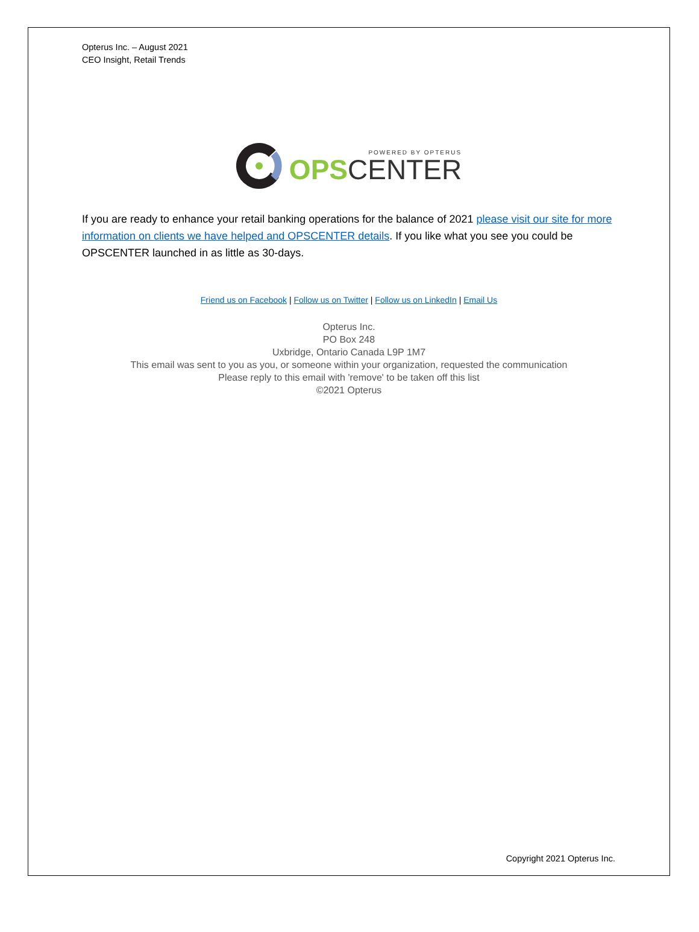Opterus Inc. – August 2021
CEO Insight, Retail Trends
POWERED BY OPTERUS
OPS CENTER
If you are ready to enhance your retail banking operations for the balance of 2021 please visit our site for more information on clients we have helped and OPSCENTER details. If you like what you see you could be OPSCENTER launched in as little as 30-days.
Friend us on Facebook | Follow us on Twitter | Follow us on LinkedIn | Email Us
Opterus Inc.
PO Box 248
Uxbridge, Ontario Canada L9P 1M7
This email was sent to you as you, or someone within your organization, requested the communication
Please reply to this email with 'remove' to be taken off this list
©2021 Opterus
Copyright 2021 Opterus Inc.